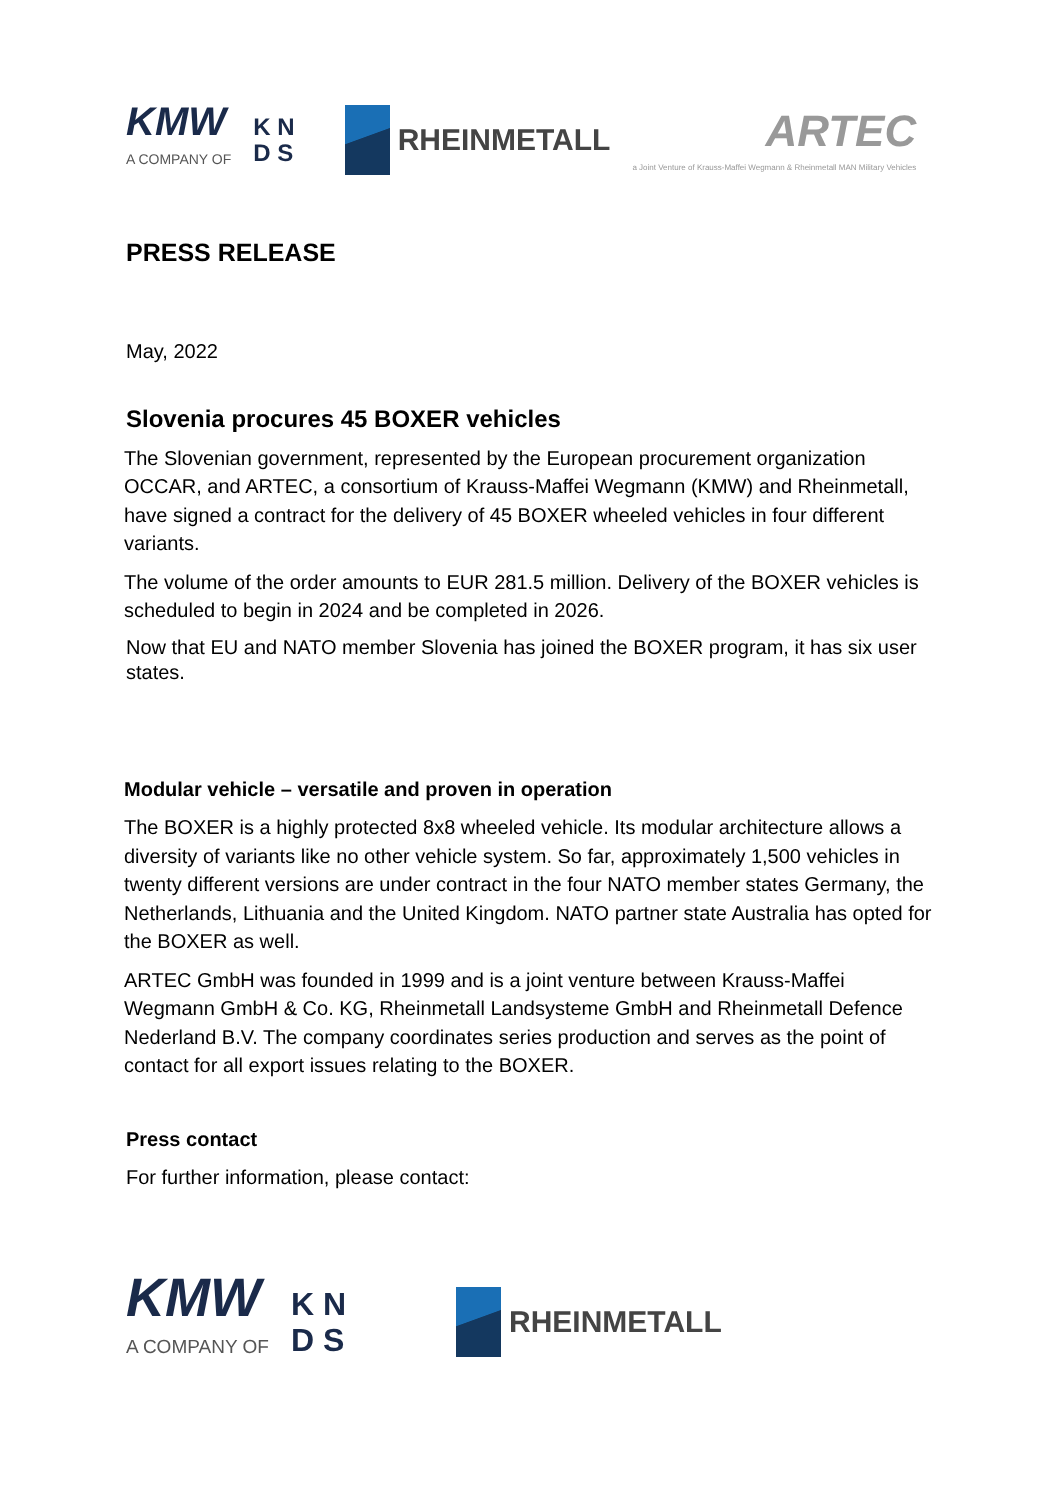KMW
A COMPANY OF
K N
D S
RHEINMETALL
ARTEC
a Joint Venture of Krauss-Maffei Wegmann & Rheinmetall MAN Military Vehicles
PRESS RELEASE
May, 2022
Slovenia procures 45 BOXER vehicles
The Slovenian government, represented by the European procurement organization OCCAR, and ARTEC, a consortium of Krauss-Maffei Wegmann (KMW) and Rheinmetall, have signed a contract for the delivery of 45 BOXER wheeled vehicles in four different variants.
The volume of the order amounts to EUR 281.5 million. Delivery of the BOXER vehicles is scheduled to begin in 2024 and be completed in 2026.
Now that EU and NATO member Slovenia has joined the BOXER program, it has six user states.
Modular vehicle – versatile and proven in operation
The BOXER is a highly protected 8x8 wheeled vehicle. Its modular architecture allows a diversity of variants like no other vehicle system. So far, approximately 1,500 vehicles in twenty different versions are under contract in the four NATO member states Germany, the Netherlands, Lithuania and the United Kingdom. NATO partner state Australia has opted for the BOXER as well.
ARTEC GmbH was founded in 1999 and is a joint venture between Krauss-Maffei Wegmann GmbH & Co. KG, Rheinmetall Landsysteme GmbH and Rheinmetall Defence Nederland B.V. The company coordinates series production and serves as the point of contact for all export issues relating to the BOXER.
Press contact
For further information, please contact:
KMW
A COMPANY OF
K N
D S
RHEINMETALL